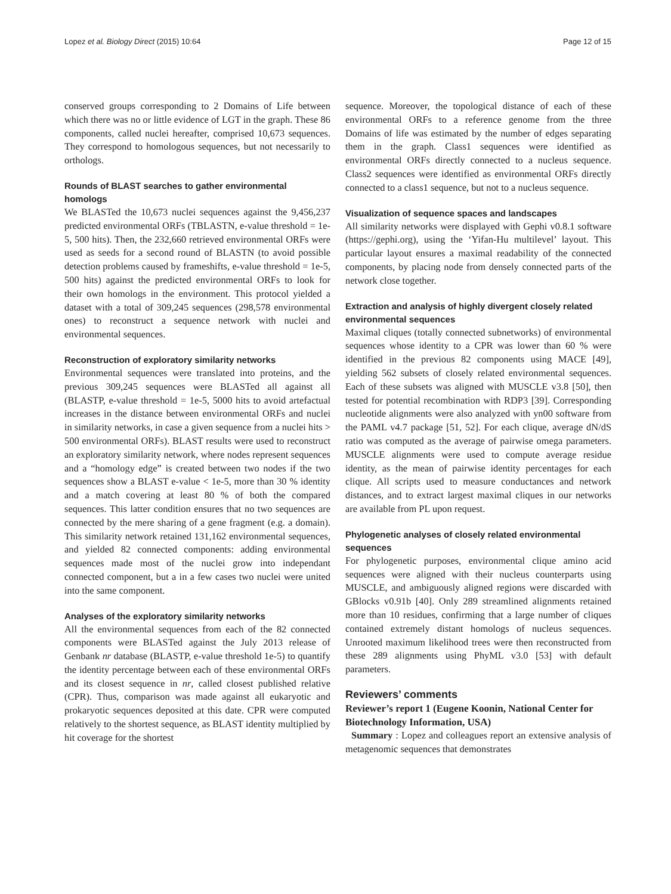Lopez et al. Biology Direct (2015) 10:64 Page 12 of 15
conserved groups corresponding to 2 Domains of Life between which there was no or little evidence of LGT in the graph. These 86 components, called nuclei hereafter, comprised 10,673 sequences. They correspond to homologous sequences, but not necessarily to orthologs.
Rounds of BLAST searches to gather environmental homologs
We BLASTed the 10,673 nuclei sequences against the 9,456,237 predicted environmental ORFs (TBLASTN, e-value threshold = 1e-5, 500 hits). Then, the 232,660 retrieved environmental ORFs were used as seeds for a second round of BLASTN (to avoid possible detection problems caused by frameshifts, e-value threshold = 1e-5, 500 hits) against the predicted environmental ORFs to look for their own homologs in the environment. This protocol yielded a dataset with a total of 309,245 sequences (298,578 environmental ones) to reconstruct a sequence network with nuclei and environmental sequences.
Reconstruction of exploratory similarity networks
Environmental sequences were translated into proteins, and the previous 309,245 sequences were BLASTed all against all (BLASTP, e-value threshold = 1e-5, 5000 hits to avoid artefactual increases in the distance between environmental ORFs and nuclei in similarity networks, in case a given sequence from a nuclei hits > 500 environmental ORFs). BLAST results were used to reconstruct an exploratory similarity network, where nodes represent sequences and a “homology edge” is created between two nodes if the two sequences show a BLAST e-value < 1e-5, more than 30 % identity and a match covering at least 80 % of both the compared sequences. This latter condition ensures that no two sequences are connected by the mere sharing of a gene fragment (e.g. a domain). This similarity network retained 131,162 environmental sequences, and yielded 82 connected components: adding environmental sequences made most of the nuclei grow into independant connected component, but a in a few cases two nuclei were united into the same component.
Analyses of the exploratory similarity networks
All the environmental sequences from each of the 82 connected components were BLASTed against the July 2013 release of Genbank nr database (BLASTP, e-value threshold 1e-5) to quantify the identity percentage between each of these environmental ORFs and its closest sequence in nr, called closest published relative (CPR). Thus, comparison was made against all eukaryotic and prokaryotic sequences deposited at this date. CPR were computed relatively to the shortest sequence, as BLAST identity multiplied by hit coverage for the shortest
sequence. Moreover, the topological distance of each of these environmental ORFs to a reference genome from the three Domains of life was estimated by the number of edges separating them in the graph. Class1 sequences were identified as environmental ORFs directly connected to a nucleus sequence. Class2 sequences were identified as environmental ORFs directly connected to a class1 sequence, but not to a nucleus sequence.
Visualization of sequence spaces and landscapes
All similarity networks were displayed with Gephi v0.8.1 software (https://gephi.org), using the ‘Yifan-Hu multilevel’ layout. This particular layout ensures a maximal readability of the connected components, by placing node from densely connected parts of the network close together.
Extraction and analysis of highly divergent closely related environmental sequences
Maximal cliques (totally connected subnetworks) of environmental sequences whose identity to a CPR was lower than 60 % were identified in the previous 82 components using MACE [49], yielding 562 subsets of closely related environmental sequences. Each of these subsets was aligned with MUSCLE v3.8 [50], then tested for potential recombination with RDP3 [39]. Corresponding nucleotide alignments were also analyzed with yn00 software from the PAML v4.7 package [51, 52]. For each clique, average dN/dS ratio was computed as the average of pairwise omega parameters. MUSCLE alignments were used to compute average residue identity, as the mean of pairwise identity percentages for each clique. All scripts used to measure conductances and network distances, and to extract largest maximal cliques in our networks are available from PL upon request.
Phylogenetic analyses of closely related environmental sequences
For phylogenetic purposes, environmental clique amino acid sequences were aligned with their nucleus counterparts using MUSCLE, and ambiguously aligned regions were discarded with GBlocks v0.91b [40]. Only 289 streamlined alignments retained more than 10 residues, confirming that a large number of cliques contained extremely distant homologs of nucleus sequences. Unrooted maximum likelihood trees were then reconstructed from these 289 alignments using PhyML v3.0 [53] with default parameters.
Reviewers’ comments
Reviewer’s report 1 (Eugene Koonin, National Center for Biotechnology Information, USA)
Summary : Lopez and colleagues report an extensive analysis of metagenomic sequences that demonstrates